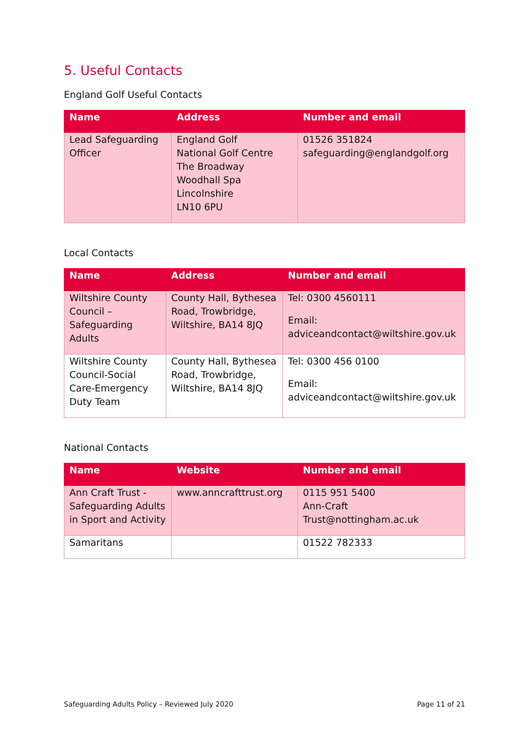5. Useful Contacts
England Golf Useful Contacts
| Name | Address | Number and email |
| --- | --- | --- |
| Lead Safeguarding Officer | England Golf National Golf Centre The Broadway Woodhall Spa Lincolnshire LN10 6PU | 01526 351824 safeguarding@englandgolf.org |
Local Contacts
| Name | Address | Number and email |
| --- | --- | --- |
| Wiltshire County Council – Safeguarding Adults | County Hall, Bythesea Road, Trowbridge, Wiltshire, BA14 8JQ | Tel: 0300 4560111 Email: adviceandcontact@wiltshire.gov.uk |
| Wiltshire County Council-Social Care-Emergency Duty Team | County Hall, Bythesea Road, Trowbridge, Wiltshire, BA14 8JQ | Tel: 0300 456 0100 Email: adviceandcontact@wiltshire.gov.uk |
National Contacts
| Name | Website | Number and email |
| --- | --- | --- |
| Ann Craft Trust - Safeguarding Adults in Sport and Activity | www.anncrafttrust.org | 0115 951 5400 Ann-Craft Trust@nottingham.ac.uk |
| Samaritans | | 01522 782333 |
Safeguarding Adults Policy – Reviewed July 2020 Page 11 of 21